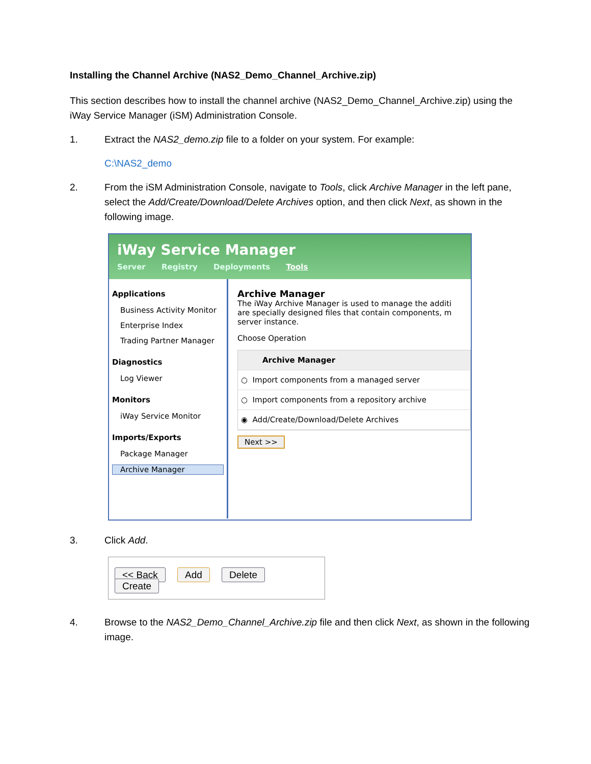Installing the Channel Archive (NAS2_Demo_Channel_Archive.zip)
This section describes how to install the channel archive (NAS2_Demo_Channel_Archive.zip) using the iWay Service Manager (iSM) Administration Console.
1. Extract the NAS2_demo.zip file to a folder on your system. For example:
C:\NAS2_demo
2. From the iSM Administration Console, navigate to Tools, click Archive Manager in the left pane, select the Add/Create/Download/Delete Archives option, and then click Next, as shown in the following image.
iWay Service Manager
Server Registry Deployments Tools
Applications
Business Activity Monitor
Enterprise Index
Trading Partner Manager
Diagnostics
Log Viewer
Monitors
iWay Service Monitor
Imports/Exports
Package Manager
Archive Manager
Archive Manager
The iWay Archive Manager is used to manage the additi
are specially designed files that contain components, m
server instance.
Choose Operation
Archive Manager
○ Import components from a managed server
○ Import components from a repository archive
◉ Add/Create/Download/Delete Archives
Next >>
3. Click Add.
<< Back Add Delete Create
4. Browse to the NAS2_Demo_Channel_Archive.zip file and then click Next, as shown in the following image.